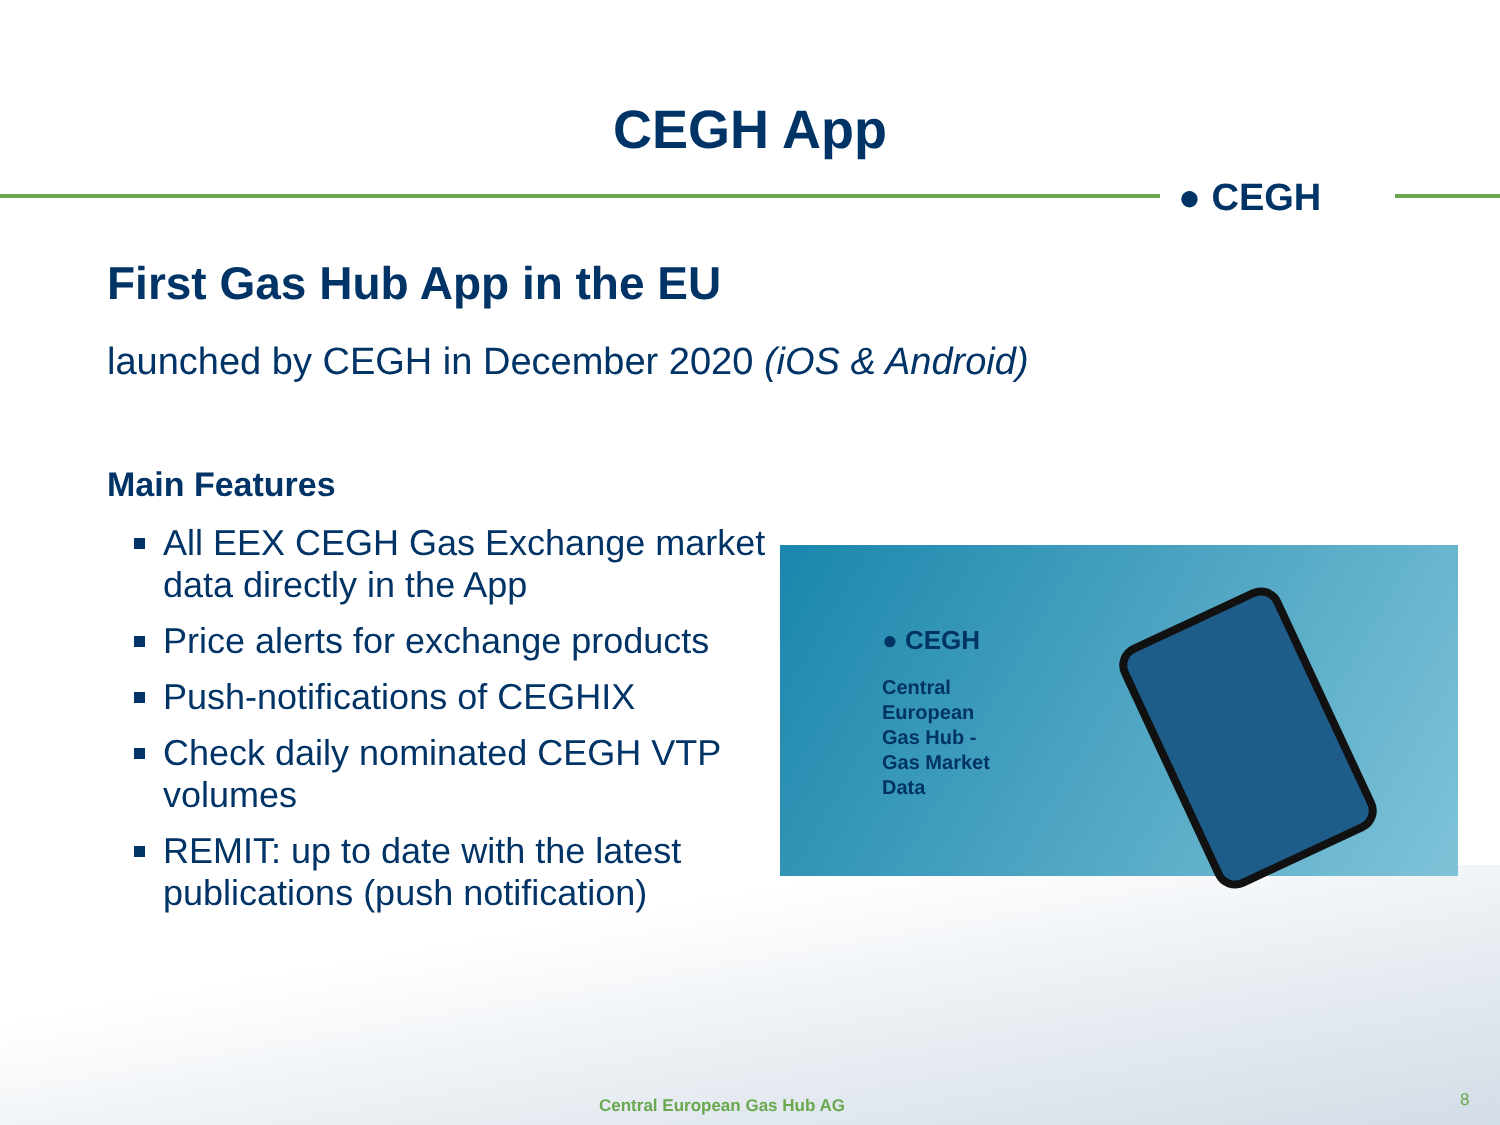CEGH App
● CEGH
First Gas Hub App in the EU
launched by CEGH in December 2020 (iOS & Android)
Main Features
All EEX CEGH Gas Exchange market data directly in the App
Price alerts for exchange products
Push-notifications of CEGHIX
Check daily nominated CEGH VTP volumes
REMIT: up to date with the latest publications (push notification)
● CEGH
Central
European
Gas Hub -
Gas Market
Data
Central European Gas Hub AG 8